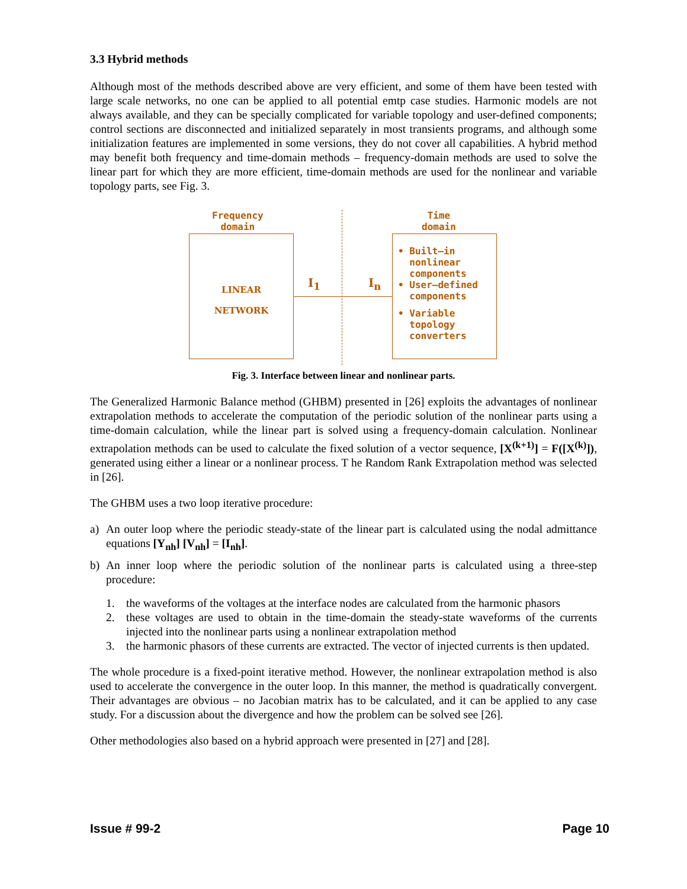3.3 Hybrid methods
Although most of the methods described above are very efficient, and some of them have been tested with large scale networks, no one can be applied to all potential emtp case studies. Harmonic models are not always available, and they can be specially complicated for variable topology and user-defined components; control sections are disconnected and initialized separately in most transients programs, and although some initialization features are implemented in some versions, they do not cover all capabilities. A hybrid method may benefit both frequency and time-domain methods – frequency-domain methods are used to solve the linear part for which they are more efficient, time-domain methods are used for the nonlinear and variable topology parts, see Fig. 3.
Frequency
domain
Time
domain
LINEAR
NETWORK
I<sub>1</sub> I<sub>n</sub>
• Built–in
nonlinear
components
• User–defined
components
• Variable
topology
converters
Fig. 3. Interface between linear and nonlinear parts.
The Generalized Harmonic Balance method (GHBM) presented in [26] exploits the advantages of nonlinear extrapolation methods to accelerate the computation of the periodic solution of the nonlinear parts using a time-domain calculation, while the linear part is solved using a frequency-domain calculation. Nonlinear extrapolation methods can be used to calculate the fixed solution of a vector sequence, [X<sup>(k+1)</sup>] = F([X<sup>(k)</sup>]), generated using either a linear or a nonlinear process. T he Random Rank Extrapolation method was selected in [26].
The GHBM uses a two loop iterative procedure:
a) An outer loop where the periodic steady-state of the linear part is calculated using the nodal admittance equations [Y<sub>nh</sub>] [V<sub>nh</sub>] = [I<sub>nh</sub>].
b) An inner loop where the periodic solution of the nonlinear parts is calculated using a three-step procedure:
1. the waveforms of the voltages at the interface nodes are calculated from the harmonic phasors
2. these voltages are used to obtain in the time-domain the steady-state waveforms of the currents injected into the nonlinear parts using a nonlinear extrapolation method
3. the harmonic phasors of these currents are extracted. The vector of injected currents is then updated.
The whole procedure is a fixed-point iterative method. However, the nonlinear extrapolation method is also used to accelerate the convergence in the outer loop. In this manner, the method is quadratically convergent. Their advantages are obvious – no Jacobian matrix has to be calculated, and it can be applied to any case study. For a discussion about the divergence and how the problem can be solved see [26].
Other methodologies also based on a hybrid approach were presented in [27] and [28].
Issue # 99-2 Page 10